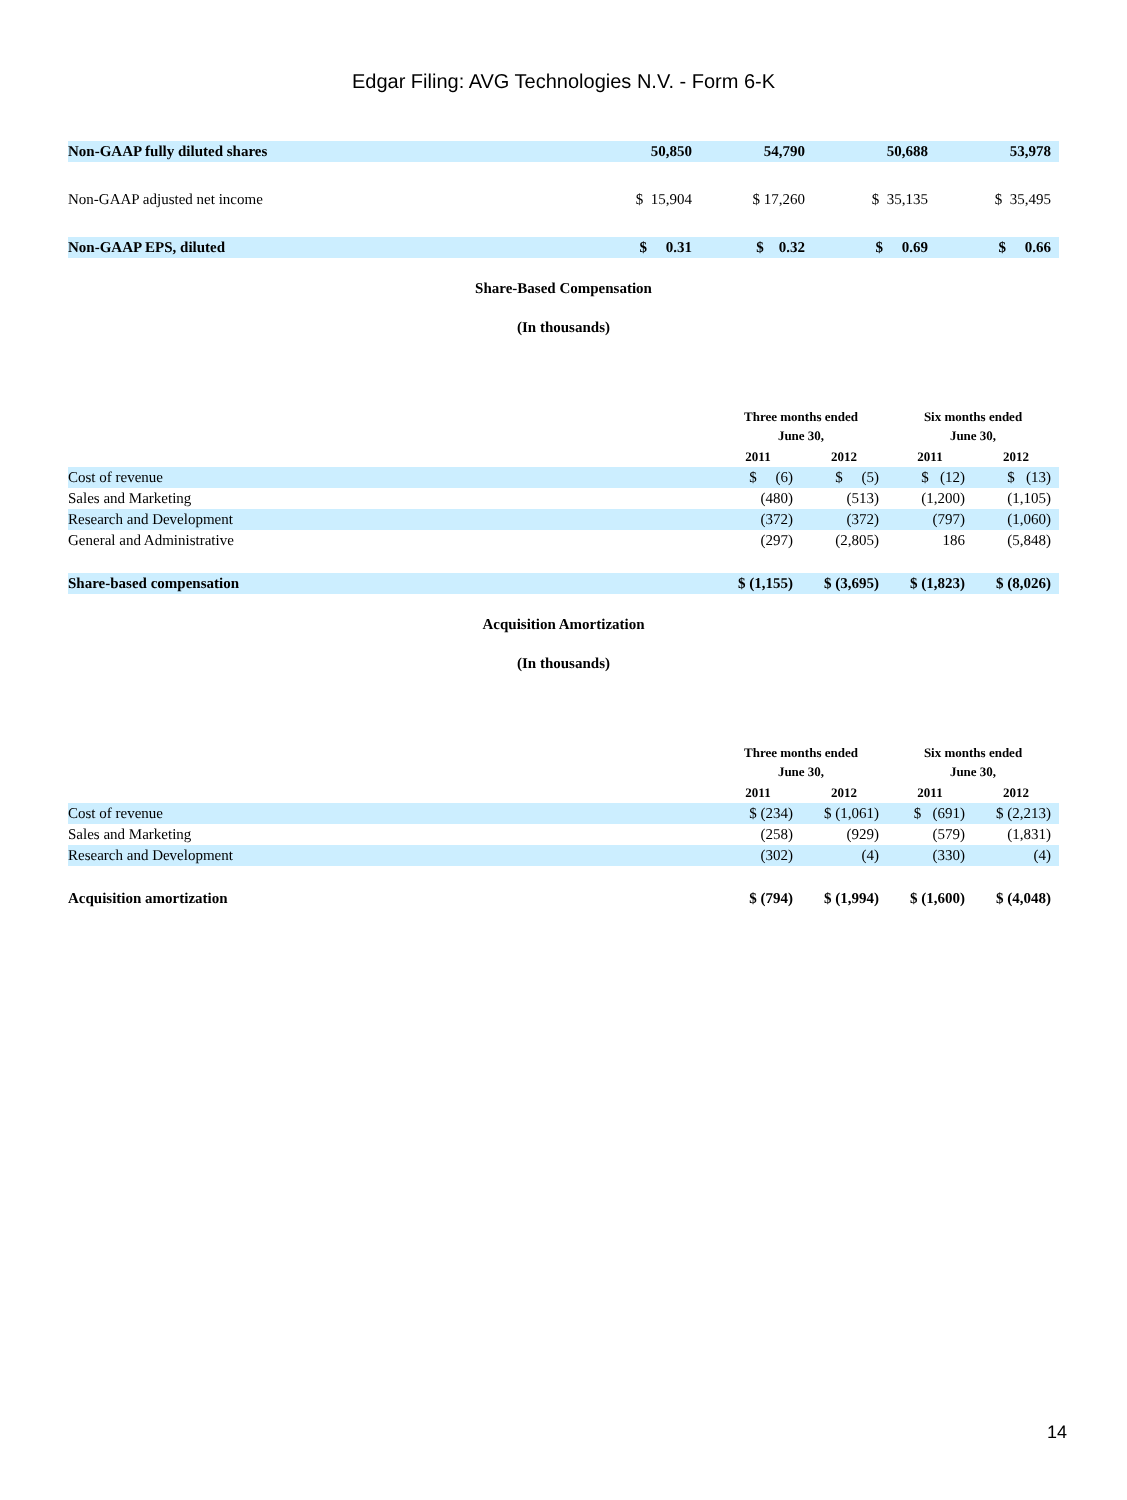Edgar Filing: AVG Technologies N.V. - Form 6-K
| Non-GAAP fully diluted shares | 50,850 | 54,790 | 50,688 | 53,978 |
| Non-GAAP adjusted net income | $ 15,904 | $ 17,260 | $ 35,135 | $ 35,495 |
| Non-GAAP EPS, diluted | $ 0.31 | $ 0.32 | $ 0.69 | $ 0.66 |
Share-Based Compensation
(In thousands)
| | Three months ended June 30, | | Six months ended June 30, | |
| --- | --- | --- | --- | --- |
| | 2011 | 2012 | 2011 | 2012 |
| Cost of revenue | $ (6) | $ (5) | $ (12) | $ (13) |
| Sales and Marketing | (480) | (513) | (1,200) | (1,105) |
| Research and Development | (372) | (372) | (797) | (1,060) |
| General and Administrative | (297) | (2,805) | 186 | (5,848) |
| Share-based compensation | $ (1,155) | $ (3,695) | $ (1,823) | $ (8,026) |
Acquisition Amortization
(In thousands)
| | Three months ended June 30, | | Six months ended June 30, | |
| --- | --- | --- | --- | --- |
| | 2011 | 2012 | 2011 | 2012 |
| Cost of revenue | $ (234) | $ (1,061) | $ (691) | $ (2,213) |
| Sales and Marketing | (258) | (929) | (579) | (1,831) |
| Research and Development | (302) | (4) | (330) | (4) |
| Acquisition amortization | $ (794) | $ (1,994) | $ (1,600) | $ (4,048) |
14